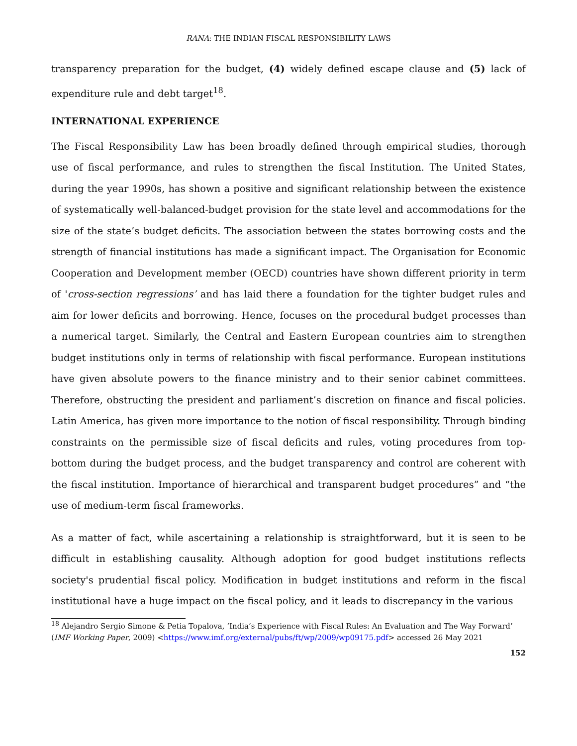RANA: THE INDIAN FISCAL RESPONSIBILITY LAWS
transparency preparation for the budget, (4) widely defined escape clause and (5) lack of expenditure rule and debt target<sup>18</sup>.
INTERNATIONAL EXPERIENCE
The Fiscal Responsibility Law has been broadly defined through empirical studies, thorough use of fiscal performance, and rules to strengthen the fiscal Institution. The United States, during the year 1990s, has shown a positive and significant relationship between the existence of systematically well-balanced-budget provision for the state level and accommodations for the size of the state’s budget deficits. The association between the states borrowing costs and the strength of financial institutions has made a significant impact. The Organisation for Economic Cooperation and Development member (OECD) countries have shown different priority in term of 'cross-section regressions’ and has laid there a foundation for the tighter budget rules and aim for lower deficits and borrowing. Hence, focuses on the procedural budget processes than a numerical target. Similarly, the Central and Eastern European countries aim to strengthen budget institutions only in terms of relationship with fiscal performance. European institutions have given absolute powers to the finance ministry and to their senior cabinet committees. Therefore, obstructing the president and parliament’s discretion on finance and fiscal policies. Latin America, has given more importance to the notion of fiscal responsibility. Through binding constraints on the permissible size of fiscal deficits and rules, voting procedures from top-bottom during the budget process, and the budget transparency and control are coherent with the fiscal institution. Importance of hierarchical and transparent budget procedures” and “the use of medium-term fiscal frameworks.
As a matter of fact, while ascertaining a relationship is straightforward, but it is seen to be difficult in establishing causality. Although adoption for good budget institutions reflects society's prudential fiscal policy. Modification in budget institutions and reform in the fiscal institutional have a huge impact on the fiscal policy, and it leads to discrepancy in the various
<sup>18</sup> Alejandro Sergio Simone & Petia Topalova, ‘India’s Experience with Fiscal Rules: An Evaluation and The Way Forward’ (IMF Working Paper, 2009) <https://www.imf.org/external/pubs/ft/wp/2009/wp09175.pdf> accessed 26 May 2021
152